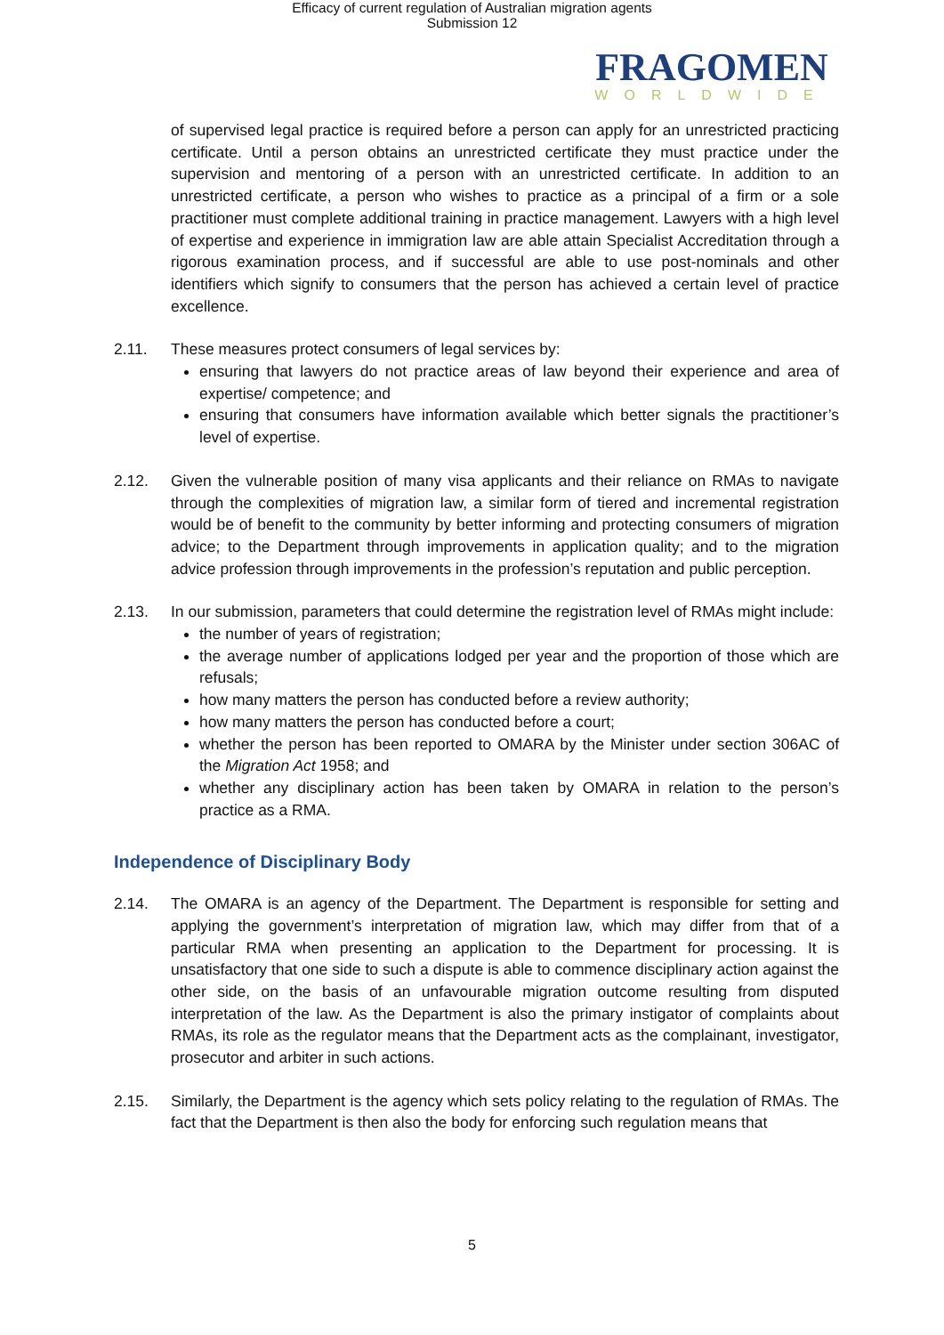Efficacy of current regulation of Australian migration agents
Submission 12
FRAGOMEN
WORLDWIDE
of supervised legal practice is required before a person can apply for an unrestricted practicing certificate. Until a person obtains an unrestricted certificate they must practice under the supervision and mentoring of a person with an unrestricted certificate. In addition to an unrestricted certificate, a person who wishes to practice as a principal of a firm or a sole practitioner must complete additional training in practice management. Lawyers with a high level of expertise and experience in immigration law are able attain Specialist Accreditation through a rigorous examination process, and if successful are able to use post-nominals and other identifiers which signify to consumers that the person has achieved a certain level of practice excellence.
2.11. These measures protect consumers of legal services by:
ensuring that lawyers do not practice areas of law beyond their experience and area of expertise/ competence; and
ensuring that consumers have information available which better signals the practitioner’s level of expertise.
2.12. Given the vulnerable position of many visa applicants and their reliance on RMAs to navigate through the complexities of migration law, a similar form of tiered and incremental registration would be of benefit to the community by better informing and protecting consumers of migration advice; to the Department through improvements in application quality; and to the migration advice profession through improvements in the profession’s reputation and public perception.
2.13. In our submission, parameters that could determine the registration level of RMAs might include:
the number of years of registration;
the average number of applications lodged per year and the proportion of those which are refusals;
how many matters the person has conducted before a review authority;
how many matters the person has conducted before a court;
whether the person has been reported to OMARA by the Minister under section 306AC of the Migration Act 1958; and
whether any disciplinary action has been taken by OMARA in relation to the person’s practice as a RMA.
Independence of Disciplinary Body
2.14. The OMARA is an agency of the Department. The Department is responsible for setting and applying the government’s interpretation of migration law, which may differ from that of a particular RMA when presenting an application to the Department for processing. It is unsatisfactory that one side to such a dispute is able to commence disciplinary action against the other side, on the basis of an unfavourable migration outcome resulting from disputed interpretation of the law. As the Department is also the primary instigator of complaints about RMAs, its role as the regulator means that the Department acts as the complainant, investigator, prosecutor and arbiter in such actions.
2.15. Similarly, the Department is the agency which sets policy relating to the regulation of RMAs. The fact that the Department is then also the body for enforcing such regulation means that
5